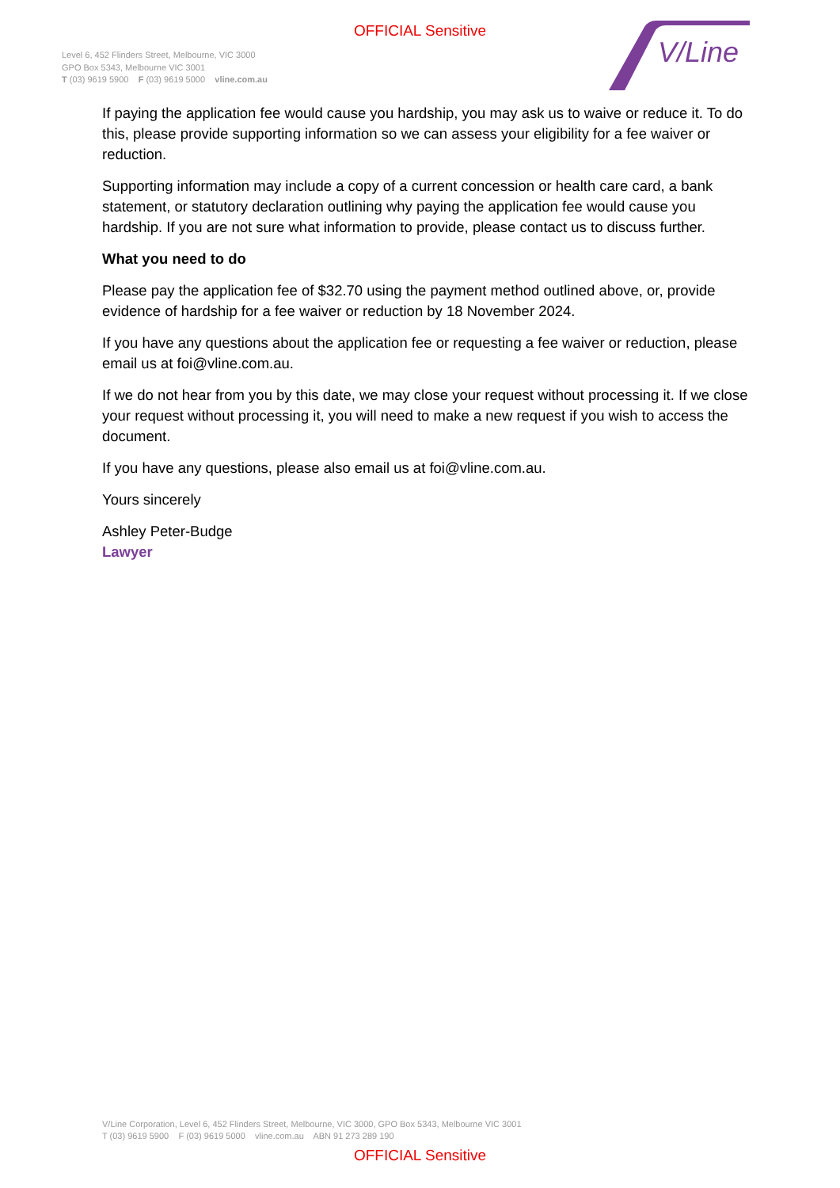OFFICIAL Sensitive
Level 6, 452 Flinders Street, Melbourne, VIC 3000
GPO Box 5343, Melbourne VIC 3001
T (03) 9619 5900 F (03) 9619 5000 vline.com.au
V/Line
If paying the application fee would cause you hardship, you may ask us to waive or reduce it. To do this, please provide supporting information so we can assess your eligibility for a fee waiver or reduction.
Supporting information may include a copy of a current concession or health care card, a bank statement, or statutory declaration outlining why paying the application fee would cause you hardship. If you are not sure what information to provide, please contact us to discuss further.
What you need to do
Please pay the application fee of $32.70 using the payment method outlined above, or, provide evidence of hardship for a fee waiver or reduction by 18 November 2024.
If you have any questions about the application fee or requesting a fee waiver or reduction, please email us at foi@vline.com.au.
If we do not hear from you by this date, we may close your request without processing it. If we close your request without processing it, you will need to make a new request if you wish to access the document.
If you have any questions, please also email us at foi@vline.com.au.
Yours sincerely
Ashley Peter-Budge
Lawyer
V/Line Corporation, Level 6, 452 Flinders Street, Melbourne, VIC 3000, GPO Box 5343, Melbourne VIC 3001
T (03) 9619 5900 F (03) 9619 5000 vline.com.au ABN 91 273 289 190
OFFICIAL Sensitive